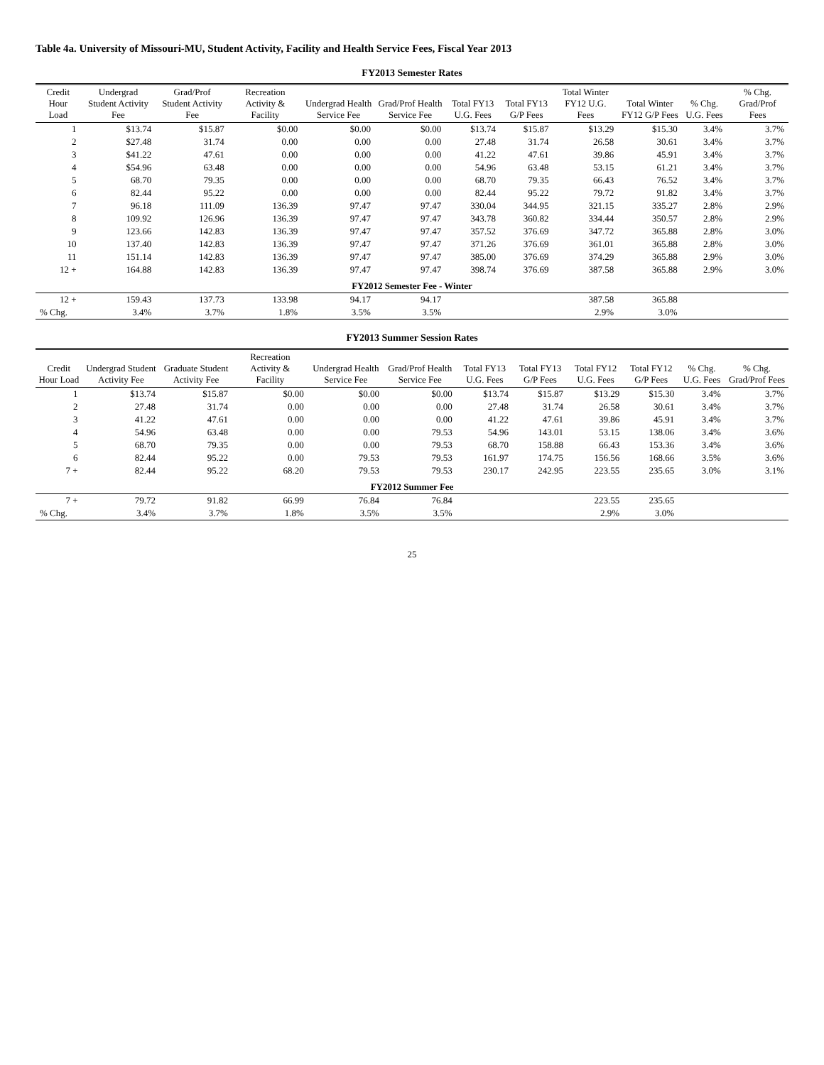Table 4a. University of Missouri-MU, Student Activity, Facility and Health Service Fees, Fiscal Year 2013
FY2013 Semester Rates
| Credit Hour Load | Undergrad Student Activity Fee | Grad/Prof Student Activity Fee | Recreation Activity & Facility | Undergrad Health Service Fee | Grad/Prof Health Service Fee | Total FY13 U.G. Fees | Total FY13 G/P Fees | Total Winter FY12 U.G. Fees | Total Winter FY12 G/P Fees | % Chg. U.G. Fees | % Chg. Grad/Prof Fees |
| --- | --- | --- | --- | --- | --- | --- | --- | --- | --- | --- | --- |
| 1 | $13.74 | $15.87 | $0.00 | $0.00 | $0.00 | $13.74 | $15.87 | $13.29 | $15.30 | 3.4% | 3.7% |
| 2 | $27.48 | 31.74 | 0.00 | 0.00 | 0.00 | 27.48 | 31.74 | 26.58 | 30.61 | 3.4% | 3.7% |
| 3 | $41.22 | 47.61 | 0.00 | 0.00 | 0.00 | 41.22 | 47.61 | 39.86 | 45.91 | 3.4% | 3.7% |
| 4 | $54.96 | 63.48 | 0.00 | 0.00 | 0.00 | 54.96 | 63.48 | 53.15 | 61.21 | 3.4% | 3.7% |
| 5 | 68.70 | 79.35 | 0.00 | 0.00 | 0.00 | 68.70 | 79.35 | 66.43 | 76.52 | 3.4% | 3.7% |
| 6 | 82.44 | 95.22 | 0.00 | 0.00 | 0.00 | 82.44 | 95.22 | 79.72 | 91.82 | 3.4% | 3.7% |
| 7 | 96.18 | 111.09 | 136.39 | 97.47 | 97.47 | 330.04 | 344.95 | 321.15 | 335.27 | 2.8% | 2.9% |
| 8 | 109.92 | 126.96 | 136.39 | 97.47 | 97.47 | 343.78 | 360.82 | 334.44 | 350.57 | 2.8% | 2.9% |
| 9 | 123.66 | 142.83 | 136.39 | 97.47 | 97.47 | 357.52 | 376.69 | 347.72 | 365.88 | 2.8% | 3.0% |
| 10 | 137.40 | 142.83 | 136.39 | 97.47 | 97.47 | 371.26 | 376.69 | 361.01 | 365.88 | 2.8% | 3.0% |
| 11 | 151.14 | 142.83 | 136.39 | 97.47 | 97.47 | 385.00 | 376.69 | 374.29 | 365.88 | 2.9% | 3.0% |
| 12 + | 164.88 | 142.83 | 136.39 | 97.47 | 97.47 | 398.74 | 376.69 | 387.58 | 365.88 | 2.9% | 3.0% |
| FY2012 Semester Fee - Winter | | | | | | | | | | | |
| 12 + | 159.43 | 137.73 | 133.98 | 94.17 | 94.17 | | | 387.58 | 365.88 | | |
| % Chg. | 3.4% | 3.7% | 1.8% | 3.5% | 3.5% | | | 2.9% | 3.0% | | |
FY2013 Summer Session Rates
| Credit Hour Load | Undergrad Student Activity Fee | Graduate Student Activity Fee | Recreation Activity & Facility | Undergrad Health Service Fee | Grad/Prof Health Service Fee | Total FY13 U.G. Fees | Total FY13 G/P Fees | Total FY12 U.G. Fees | Total FY12 G/P Fees | % Chg. U.G. Fees | % Chg. Grad/Prof Fees |
| --- | --- | --- | --- | --- | --- | --- | --- | --- | --- | --- | --- |
| 1 | $13.74 | $15.87 | $0.00 | $0.00 | $0.00 | $13.74 | $15.87 | $13.29 | $15.30 | 3.4% | 3.7% |
| 2 | 27.48 | 31.74 | 0.00 | 0.00 | 0.00 | 27.48 | 31.74 | 26.58 | 30.61 | 3.4% | 3.7% |
| 3 | 41.22 | 47.61 | 0.00 | 0.00 | 0.00 | 41.22 | 47.61 | 39.86 | 45.91 | 3.4% | 3.7% |
| 4 | 54.96 | 63.48 | 0.00 | 0.00 | 79.53 | 54.96 | 143.01 | 53.15 | 138.06 | 3.4% | 3.6% |
| 5 | 68.70 | 79.35 | 0.00 | 0.00 | 79.53 | 68.70 | 158.88 | 66.43 | 153.36 | 3.4% | 3.6% |
| 6 | 82.44 | 95.22 | 0.00 | 79.53 | 79.53 | 161.97 | 174.75 | 156.56 | 168.66 | 3.5% | 3.6% |
| 7 + | 82.44 | 95.22 | 68.20 | 79.53 | 79.53 | 230.17 | 242.95 | 223.55 | 235.65 | 3.0% | 3.1% |
| FY2012 Summer Fee | | | | | | | | | | | |
| 7 + | 79.72 | 91.82 | 66.99 | 76.84 | 76.84 | | | 223.55 | 235.65 | | |
| % Chg. | 3.4% | 3.7% | 1.8% | 3.5% | 3.5% | | | 2.9% | 3.0% | | |
25